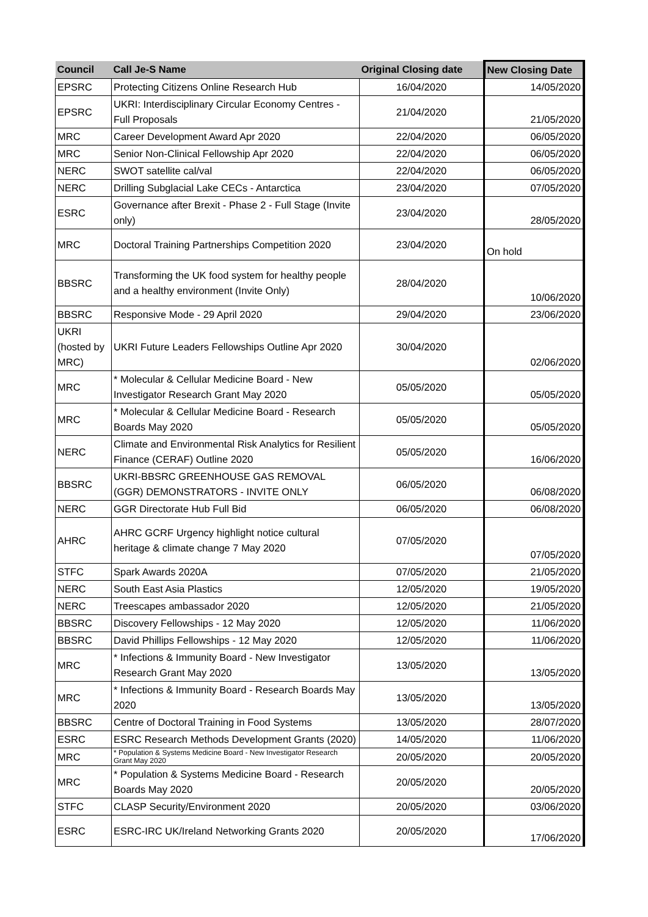| Council | Call Je-S Name | Original Closing date | New Closing Date |
| --- | --- | --- | --- |
| EPSRC | Protecting Citizens Online Research Hub | 16/04/2020 | 14/05/2020 |
| EPSRC | UKRI: Interdisciplinary Circular Economy Centres - Full Proposals | 21/04/2020 | 21/05/2020 |
| MRC | Career Development Award Apr 2020 | 22/04/2020 | 06/05/2020 |
| MRC | Senior Non-Clinical Fellowship Apr 2020 | 22/04/2020 | 06/05/2020 |
| NERC | SWOT satellite cal/val | 22/04/2020 | 06/05/2020 |
| NERC | Drilling Subglacial Lake CECs - Antarctica | 23/04/2020 | 07/05/2020 |
| ESRC | Governance after Brexit - Phase 2 - Full Stage (Invite only) | 23/04/2020 | 28/05/2020 |
| MRC | Doctoral Training Partnerships Competition 2020 | 23/04/2020 | On hold |
| BBSRC | Transforming the UK food system for healthy people and a healthy environment (Invite Only) | 28/04/2020 | 10/06/2020 |
| BBSRC | Responsive Mode - 29 April 2020 | 29/04/2020 | 23/06/2020 |
| UKRI (hosted by MRC) | UKRI Future Leaders Fellowships Outline Apr 2020 | 30/04/2020 | 02/06/2020 |
| MRC | * Molecular & Cellular Medicine Board - New Investigator Research Grant May 2020 | 05/05/2020 | 05/05/2020 |
| MRC | * Molecular & Cellular Medicine Board - Research Boards May 2020 | 05/05/2020 | 05/05/2020 |
| NERC | Climate and Environmental Risk Analytics for Resilient Finance (CERAF) Outline 2020 | 05/05/2020 | 16/06/2020 |
| BBSRC | UKRI-BBSRC GREENHOUSE GAS REMOVAL (GGR) DEMONSTRATORS - INVITE ONLY | 06/05/2020 | 06/08/2020 |
| NERC | GGR Directorate Hub Full Bid | 06/05/2020 | 06/08/2020 |
| AHRC | AHRC GCRF Urgency highlight notice cultural heritage & climate change 7 May 2020 | 07/05/2020 | 07/05/2020 |
| STFC | Spark Awards 2020A | 07/05/2020 | 21/05/2020 |
| NERC | South East Asia Plastics | 12/05/2020 | 19/05/2020 |
| NERC | Treescapes ambassador 2020 | 12/05/2020 | 21/05/2020 |
| BBSRC | Discovery Fellowships - 12 May 2020 | 12/05/2020 | 11/06/2020 |
| BBSRC | David Phillips Fellowships - 12 May 2020 | 12/05/2020 | 11/06/2020 |
| MRC | * Infections & Immunity Board - New Investigator Research Grant May 2020 | 13/05/2020 | 13/05/2020 |
| MRC | * Infections & Immunity Board - Research Boards May 2020 | 13/05/2020 | 13/05/2020 |
| BBSRC | Centre of Doctoral Training in Food Systems | 13/05/2020 | 28/07/2020 |
| ESRC | ESRC Research Methods Development Grants (2020) | 14/05/2020 | 11/06/2020 |
| MRC | * Population & Systems Medicine Board - New Investigator Research Grant May 2020 | 20/05/2020 | 20/05/2020 |
| MRC | * Population & Systems Medicine Board - Research Boards May 2020 | 20/05/2020 | 20/05/2020 |
| STFC | CLASP Security/Environment 2020 | 20/05/2020 | 03/06/2020 |
| ESRC | ESRC-IRC UK/Ireland Networking Grants 2020 | 20/05/2020 | 17/06/2020 |